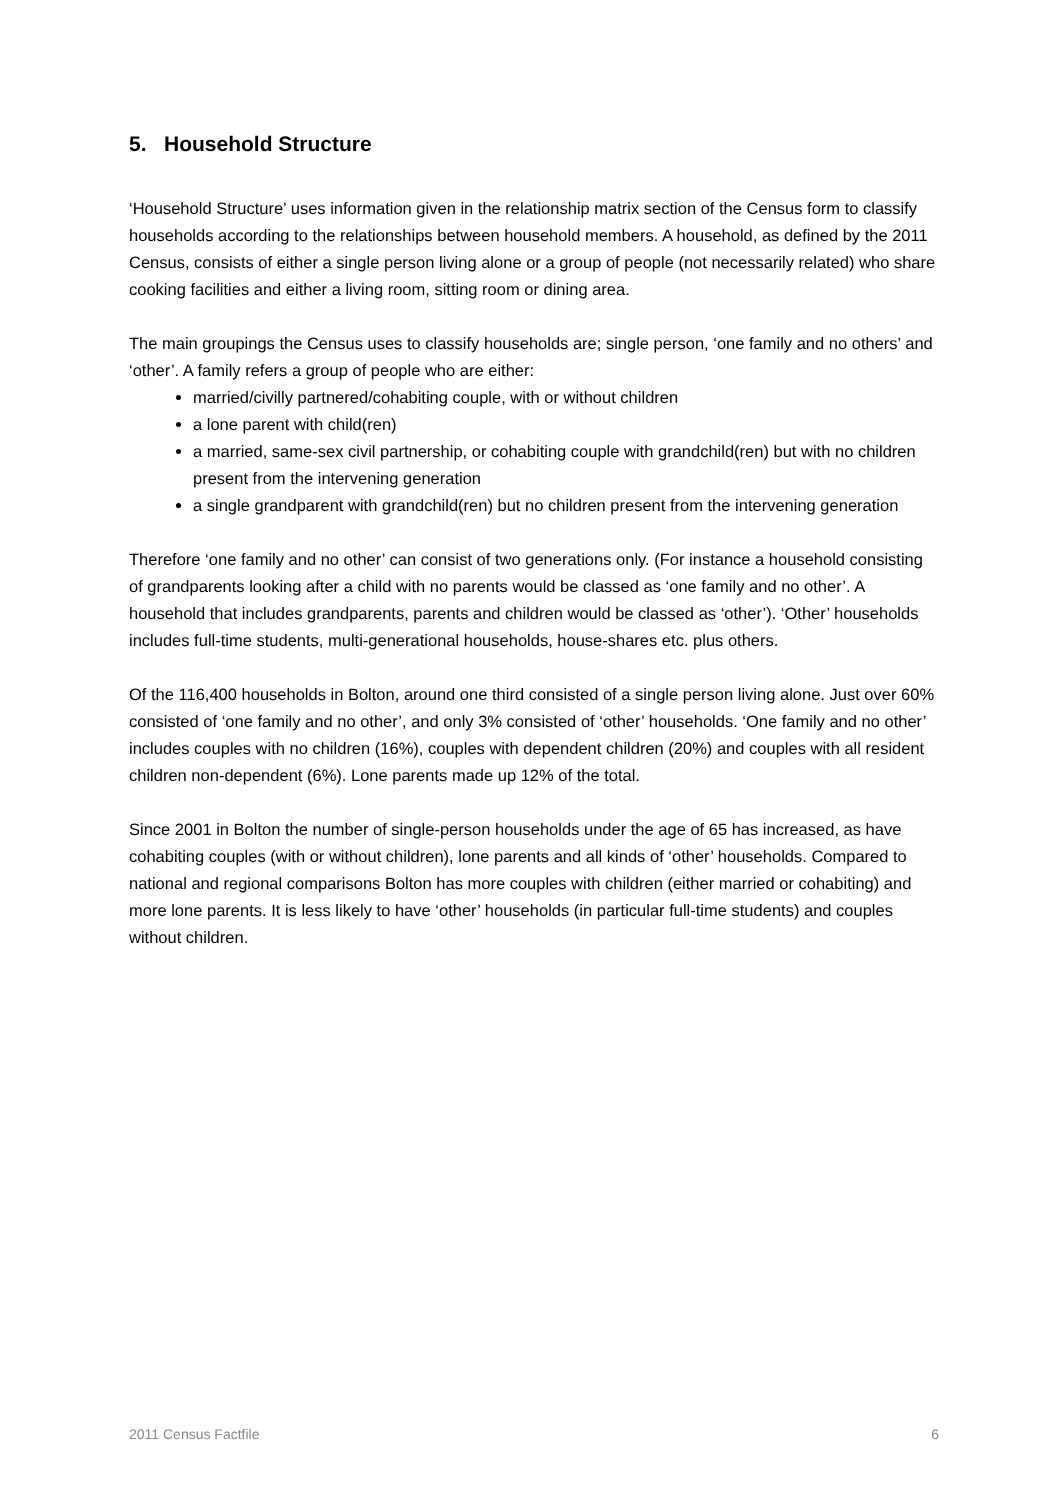5. Household Structure
‘Household Structure’ uses information given in the relationship matrix section of the Census form to classify households according to the relationships between household members. A household, as defined by the 2011 Census, consists of either a single person living alone or a group of people (not necessarily related) who share cooking facilities and either a living room, sitting room or dining area.
The main groupings the Census uses to classify households are; single person, ‘one family and no others’ and ‘other’. A family refers a group of people who are either:
married/civilly partnered/cohabiting couple, with or without children
a lone parent with child(ren)
a married, same-sex civil partnership, or cohabiting couple with grandchild(ren) but with no children present from the intervening generation
a single grandparent with grandchild(ren) but no children present from the intervening generation
Therefore ‘one family and no other’ can consist of two generations only. (For instance a household consisting of grandparents looking after a child with no parents would be classed as ‘one family and no other’. A household that includes grandparents, parents and children would be classed as ‘other’). ‘Other’ households includes full-time students, multi-generational households, house-shares etc. plus others.
Of the 116,400 households in Bolton, around one third consisted of a single person living alone. Just over 60% consisted of ‘one family and no other’, and only 3% consisted of ‘other’ households. ‘One family and no other’ includes couples with no children (16%), couples with dependent children (20%) and couples with all resident children non-dependent (6%). Lone parents made up 12% of the total.
Since 2001 in Bolton the number of single-person households under the age of 65 has increased, as have cohabiting couples (with or without children), lone parents and all kinds of ‘other’ households. Compared to national and regional comparisons Bolton has more couples with children (either married or cohabiting) and more lone parents. It is less likely to have ‘other’ households (in particular full-time students) and couples without children.
2011 Census Factfile 6